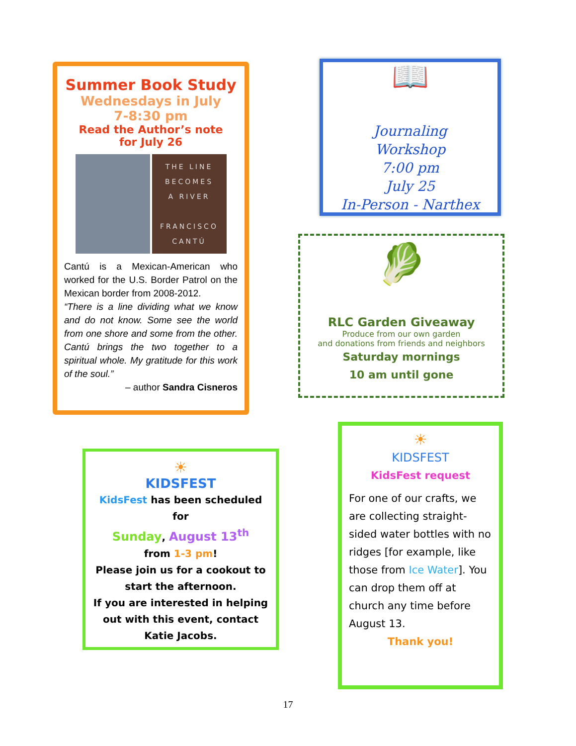Summer Book Study
Wednesdays in July
7-8:30 pm
Read the Author’s note
for July 26
THE LINE
BECOMES
A RIVER
FRANCISCO
CANTÚ
Cantú is a Mexican-American who worked for the U.S. Border Patrol on the Mexican border from 2008-2012.
“There is a line dividing what we know and do not know. Some see the world from one shore and some from the other. Cantú brings the two together to a spiritual whole. My gratitude for this work of the soul.”
– author Sandra Cisneros
📖
Journaling
Workshop
7:00 pm
July 25
In-Person - Narthex
🥬
RLC Garden Giveaway
Produce from our own garden
and donations from friends and neighbors
Saturday mornings
10 am until gone
☀
KIDSFEST
KidsFest has been scheduled for
Sunday, August 13<sup>th</sup>
from 1-3 pm!
Please join us for a cookout to start the afternoon.
If you are interested in helping out with this event, contact Katie Jacobs.
☀
KIDSFEST
KidsFest request
For one of our crafts, we are collecting straight-sided water bottles with no ridges [for example, like those from Ice Water]. You can drop them off at church any time before August 13.
Thank you!
17